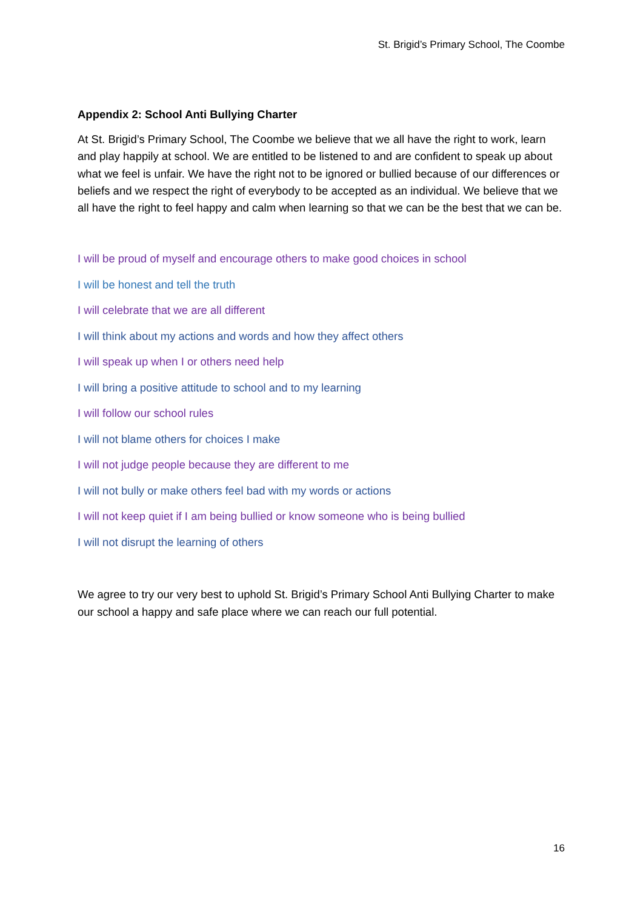St. Brigid’s Primary School, The Coombe
Appendix 2: School Anti Bullying Charter
At St. Brigid’s Primary School, The Coombe we believe that we all have the right to work, learn and play happily at school. We are entitled to be listened to and are confident to speak up about what we feel is unfair. We have the right not to be ignored or bullied because of our differences or beliefs and we respect the right of everybody to be accepted as an individual. We believe that we all have the right to feel happy and calm when learning so that we can be the best that we can be.
I will be proud of myself and encourage others to make good choices in school
I will be honest and tell the truth
I will celebrate that we are all different
I will think about my actions and words and how they affect others
I will speak up when I or others need help
I will bring a positive attitude to school and to my learning
I will follow our school rules
I will not blame others for choices I make
I will not judge people because they are different to me
I will not bully or make others feel bad with my words or actions
I will not keep quiet if I am being bullied or know someone who is being bullied
I will not disrupt the learning of others
We agree to try our very best to uphold St. Brigid’s Primary School Anti Bullying Charter to make our school a happy and safe place where we can reach our full potential.
16